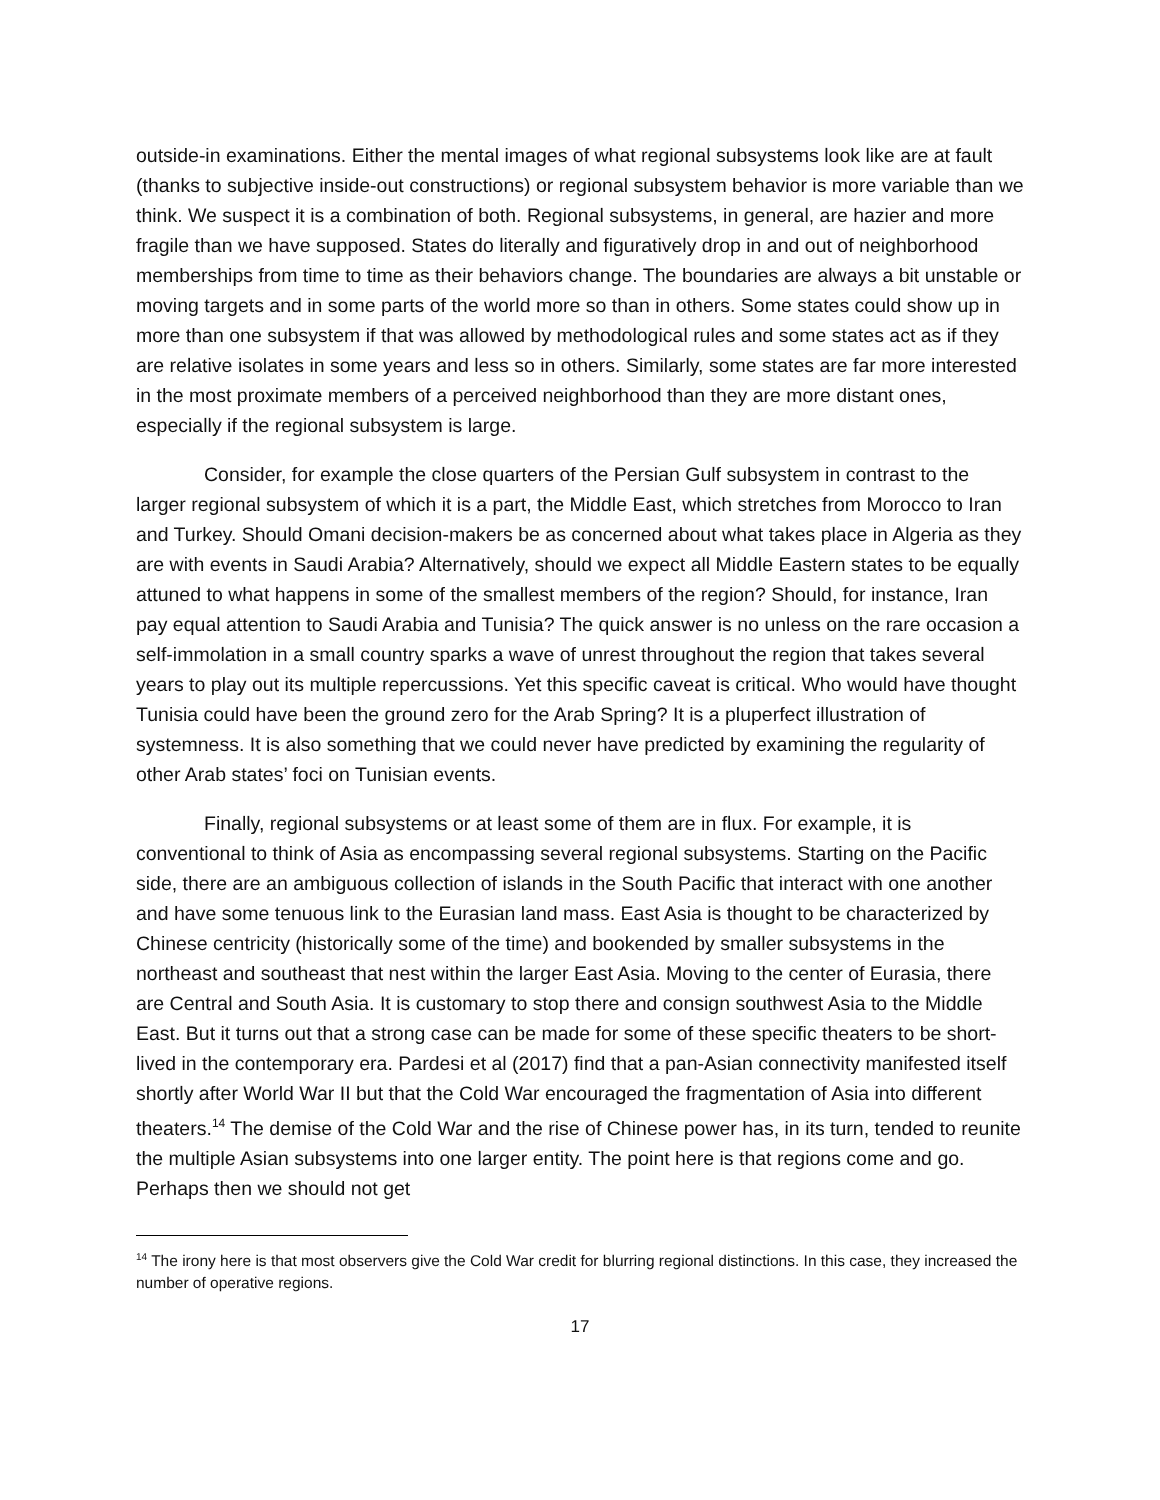outside-in examinations. Either the mental images of what regional subsystems look like are at fault (thanks to subjective inside-out constructions) or regional subsystem behavior is more variable than we think. We suspect it is a combination of both. Regional subsystems, in general, are hazier and more fragile than we have supposed. States do literally and figuratively drop in and out of neighborhood memberships from time to time as their behaviors change. The boundaries are always a bit unstable or moving targets and in some parts of the world more so than in others. Some states could show up in more than one subsystem if that was allowed by methodological rules and some states act as if they are relative isolates in some years and less so in others. Similarly, some states are far more interested in the most proximate members of a perceived neighborhood than they are more distant ones, especially if the regional subsystem is large.
Consider, for example the close quarters of the Persian Gulf subsystem in contrast to the larger regional subsystem of which it is a part, the Middle East, which stretches from Morocco to Iran and Turkey. Should Omani decision-makers be as concerned about what takes place in Algeria as they are with events in Saudi Arabia? Alternatively, should we expect all Middle Eastern states to be equally attuned to what happens in some of the smallest members of the region? Should, for instance, Iran pay equal attention to Saudi Arabia and Tunisia? The quick answer is no unless on the rare occasion a self-immolation in a small country sparks a wave of unrest throughout the region that takes several years to play out its multiple repercussions. Yet this specific caveat is critical. Who would have thought Tunisia could have been the ground zero for the Arab Spring? It is a pluperfect illustration of systemness. It is also something that we could never have predicted by examining the regularity of other Arab states’ foci on Tunisian events.
Finally, regional subsystems or at least some of them are in flux. For example, it is conventional to think of Asia as encompassing several regional subsystems. Starting on the Pacific side, there are an ambiguous collection of islands in the South Pacific that interact with one another and have some tenuous link to the Eurasian land mass. East Asia is thought to be characterized by Chinese centricity (historically some of the time) and bookended by smaller subsystems in the northeast and southeast that nest within the larger East Asia. Moving to the center of Eurasia, there are Central and South Asia. It is customary to stop there and consign southwest Asia to the Middle East. But it turns out that a strong case can be made for some of these specific theaters to be short-lived in the contemporary era. Pardesi et al (2017) find that a pan-Asian connectivity manifested itself shortly after World War II but that the Cold War encouraged the fragmentation of Asia into different theaters.<sup>14</sup> The demise of the Cold War and the rise of Chinese power has, in its turn, tended to reunite the multiple Asian subsystems into one larger entity. The point here is that regions come and go. Perhaps then we should not get
<sup>14</sup> The irony here is that most observers give the Cold War credit for blurring regional distinctions. In this case, they increased the number of operative regions.
17